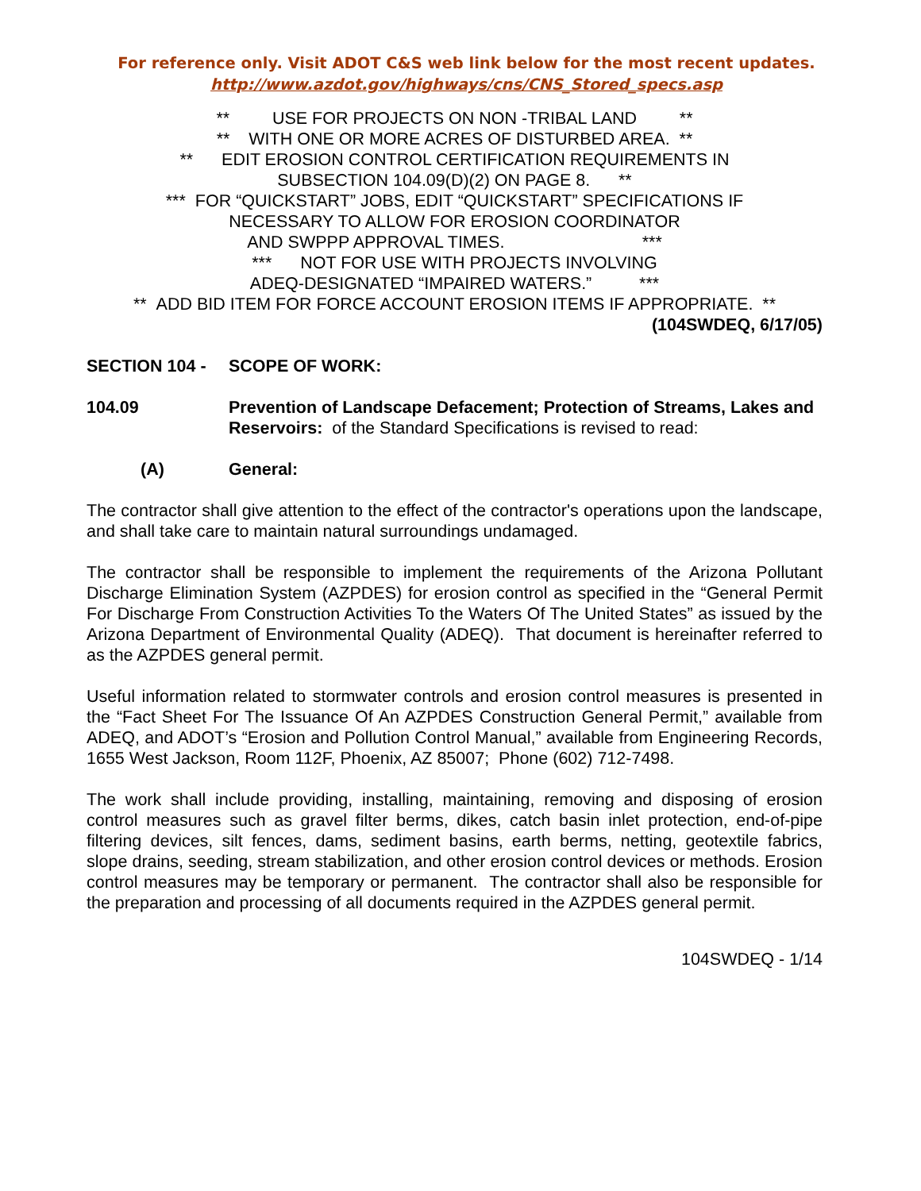For reference only. Visit ADOT C&S web link below for the most recent updates.
http://www.azdot.gov/highways/cns/CNS_Stored_specs.asp
** USE FOR PROJECTS ON NON -TRIBAL LAND **
** WITH ONE OR MORE ACRES OF DISTURBED AREA. **
** EDIT EROSION CONTROL CERTIFICATION REQUIREMENTS IN
SUBSECTION 104.09(D)(2) ON PAGE 8. **
*** FOR “QUICKSTART” JOBS, EDIT “QUICKSTART” SPECIFICATIONS IF
NECESSARY TO ALLOW FOR EROSION COORDINATOR
AND SWPPP APPROVAL TIMES. ***
*** NOT FOR USE WITH PROJECTS INVOLVING
ADEQ-DESIGNATED “IMPAIRED WATERS.” ***
** ADD BID ITEM FOR FORCE ACCOUNT EROSION ITEMS IF APPROPRIATE. **
(104SWDEQ, 6/17/05)
SECTION 104 - SCOPE OF WORK:
104.09 Prevention of Landscape Defacement; Protection of Streams, Lakes and Reservoirs: of the Standard Specifications is revised to read:
(A) General:
The contractor shall give attention to the effect of the contractor's operations upon the landscape, and shall take care to maintain natural surroundings undamaged.
The contractor shall be responsible to implement the requirements of the Arizona Pollutant Discharge Elimination System (AZPDES) for erosion control as specified in the “General Permit For Discharge From Construction Activities To the Waters Of The United States” as issued by the Arizona Department of Environmental Quality (ADEQ). That document is hereinafter referred to as the AZPDES general permit.
Useful information related to stormwater controls and erosion control measures is presented in the “Fact Sheet For The Issuance Of An AZPDES Construction General Permit,” available from ADEQ, and ADOT’s “Erosion and Pollution Control Manual,” available from Engineering Records, 1655 West Jackson, Room 112F, Phoenix, AZ 85007; Phone (602) 712-7498.
The work shall include providing, installing, maintaining, removing and disposing of erosion control measures such as gravel filter berms, dikes, catch basin inlet protection, end-of-pipe filtering devices, silt fences, dams, sediment basins, earth berms, netting, geotextile fabrics, slope drains, seeding, stream stabilization, and other erosion control devices or methods. Erosion control measures may be temporary or permanent. The contractor shall also be responsible for the preparation and processing of all documents required in the AZPDES general permit.
104SWDEQ - 1/14